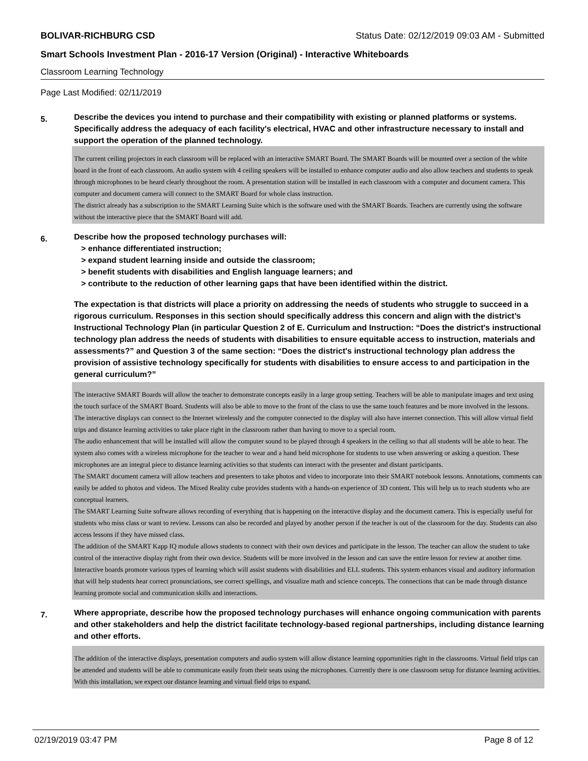BOLIVAR-RICHBURG CSD Status Date: 02/12/2019 09:03 AM - Submitted
Smart Schools Investment Plan - 2016-17 Version (Original) - Interactive Whiteboards
Classroom Learning Technology
Page Last Modified: 02/11/2019
5.
Describe the devices you intend to purchase and their compatibility with existing or planned platforms or systems. Specifically address the adequacy of each facility's electrical, HVAC and other infrastructure necessary to install and support the operation of the planned technology.
The current ceiling projectors in each classroom will be replaced with an interactive SMART Board. The SMART Boards will be mounted over a section of the white board in the front of each classroom. An audio system with 4 ceiling speakers will be installed to enhance computer audio and also allow teachers and students to speak through microphones to be heard clearly throughout the room. A presentation station will be installed in each classroom with a computer and document camera. This computer and document camera will connect to the SMART Board for whole class instruction.
The district already has a subscription to the SMART Learning Suite which is the software used with the SMART Boards. Teachers are currently using the software without the interactive piece that the SMART Board will add.
6.
Describe how the proposed technology purchases will:
> enhance differentiated instruction;
> expand student learning inside and outside the classroom;
> benefit students with disabilities and English language learners; and
> contribute to the reduction of other learning gaps that have been identified within the district.
The expectation is that districts will place a priority on addressing the needs of students who struggle to succeed in a rigorous curriculum. Responses in this section should specifically address this concern and align with the district’s Instructional Technology Plan (in particular Question 2 of E. Curriculum and Instruction: “Does the district's instructional technology plan address the needs of students with disabilities to ensure equitable access to instruction, materials and assessments?” and Question 3 of the same section: “Does the district's instructional technology plan address the provision of assistive technology specifically for students with disabilities to ensure access to and participation in the general curriculum?”
The interactive SMART Boards will allow the teacher to demonstrate concepts easily in a large group setting. Teachers will be able to manipulate images and text using the touch surface of the SMART Board. Students will also be able to move to the front of the class to use the same touch features and be more involved in the lessons.
The interactive displays can connect to the Internet wirelessly and the computer connected to the display will also have internet connection. This will allow virtual field trips and distance learning activities to take place right in the classroom rather than having to move to a special room.
The audio enhancement that will be installed will allow the computer sound to be played through 4 speakers in the ceiling so that all students will be able to hear. The system also comes with a wireless microphone for the teacher to wear and a hand held microphone for students to use when answering or asking a question. These microphones are an integral piece to distance learning activities so that students can interact with the presenter and distant participants.
The SMART document camera will allow teachers and presenters to take photos and video to incorporate into their SMART notebook lessons. Annotations, comments can easily be added to photos and videos. The Mixed Reality cube provides students with a hands-on experience of 3D content. This will help us to reach students who are conceptual learners.
The SMART Learning Suite software allows recording of everything that is happening on the interactive display and the document camera. This is especially useful for students who miss class or want to review. Lessons can also be recorded and played by another person if the teacher is out of the classroom for the day. Students can also access lessons if they have missed class.
The addition of the SMART Kapp IQ module allows students to connect with their own devices and participate in the lesson. The teacher can allow the student to take control of the interactive display right from their own device. Students will be more involved in the lesson and can save the entire lesson for review at another time.
Interactive boards promote various types of learning which will assist students with disabilities and ELL students. This system enhances visual and auditory information that will help students hear correct pronunciations, see correct spellings, and visualize math and science concepts. The connections that can be made through distance learning promote social and communication skills and interactions.
7.
Where appropriate, describe how the proposed technology purchases will enhance ongoing communication with parents and other stakeholders and help the district facilitate technology-based regional partnerships, including distance learning and other efforts.
The addition of the interactive displays, presentation computers and audio system will allow distance learning opportunities right in the classrooms. Virtual field trips can be attended and students will be able to communicate easily from their seats using the microphones. Currently there is one classroom setup for distance learning activities. With this installation, we expect our distance learning and virtual field trips to expand.
02/19/2019 03:47 PM Page 8 of 12